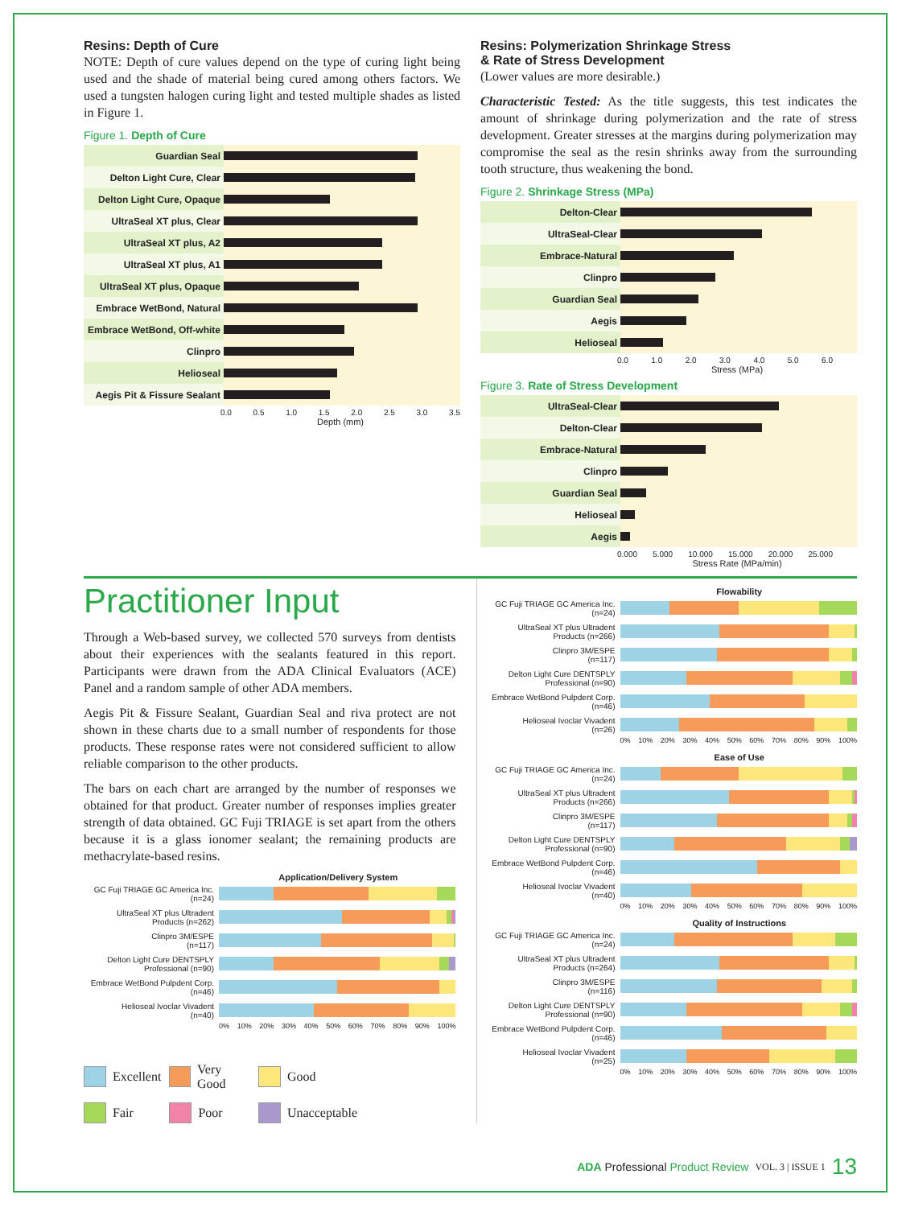Resins: Depth of Cure
NOTE: Depth of cure values depend on the type of curing light being used and the shade of material being cured among others factors. We used a tungsten halogen curing light and tested multiple shades as listed in Figure 1.
Figure 1. Depth of Cure
Guardian Seal
Delton Light Cure, Clear
Delton Light Cure, Opaque
UltraSeal XT plus, Clear
UltraSeal XT plus, A2
UltraSeal XT plus, A1
UltraSeal XT plus, Opaque
Embrace WetBond, Natural
Embrace WetBond, Off-white
Clinpro
Helioseal
Aegis Pit & Fissure Sealant
0.0 0.5 1.0 1.5 2.0 2.5 3.0 3.5
Depth (mm)
Resins: Polymerization Shrinkage Stress
& Rate of Stress Development
(Lower values are more desirable.)
Characteristic Tested: As the title suggests, this test indicates the amount of shrinkage during polymerization and the rate of stress development. Greater stresses at the margins during polymerization may compromise the seal as the resin shrinks away from the surrounding tooth structure, thus weakening the bond.
Figure 2. Shrinkage Stress (MPa)
Delton-Clear
UltraSeal-Clear
Embrace-Natural
Clinpro
Guardian Seal
Aegis
Helioseal
0.0 1.0 2.0 3.0 4.0 5.0 6.0
Stress (MPa)
Figure 3. Rate of Stress Development
UltraSeal-Clear
Delton-Clear
Embrace-Natural
Clinpro
Guardian Seal
Helioseal
Aegis
0.000 5.000 10.000 15.000 20.000 25.000
Stress Rate (MPa/min)
Practitioner Input
Through a Web-based survey, we collected 570 surveys from dentists about their experiences with the sealants featured in this report. Participants were drawn from the ADA Clinical Evaluators (ACE) Panel and a random sample of other ADA members.
Aegis Pit & Fissure Sealant, Guardian Seal and riva protect are not shown in these charts due to a small number of respondents for those products. These response rates were not considered sufficient to allow reliable comparison to the other products.
The bars on each chart are arranged by the number of responses we obtained for that product. Greater number of responses implies greater strength of data obtained. GC Fuji TRIAGE is set apart from the others because it is a glass ionomer sealant; the remaining products are methacrylate-based resins.
Application/Delivery System
GC Fuji TRIAGE GC America Inc.
(n=24)
UltraSeal XT plus Ultradent
Products (n=262)
Clinpro 3M/ESPE
(n=117)
Delton Light Cure DENTSPLY
Professional (n=90)
Embrace WetBond Pulpdent Corp.
(n=46)
Helioseal Ivoclar Vivadent
(n=40)
0% 10% 20% 30% 40% 50% 60% 70% 80% 90% 100%
Excellent Very Good Good Fair Poor Unacceptable
Flowability
GC Fuji TRIAGE GC America Inc.
(n=24)
UltraSeal XT plus Ultradent
Products (n=266)
Clinpro 3M/ESPE
(n=117)
Delton Light Cure DENTSPLY
Professional (n=90)
Embrace WetBond Pulpdent Corp.
(n=46)
Helioseal Ivoclar Vivadent
(n=26)
0% 10% 20% 30% 40% 50% 60% 70% 80% 90% 100%
Ease of Use
GC Fuji TRIAGE GC America Inc.
(n=24)
UltraSeal XT plus Ultradent
Products (n=266)
Clinpro 3M/ESPE
(n=117)
Delton Light Cure DENTSPLY
Professional (n=90)
Embrace WetBond Pulpdent Corp.
(n=46)
Helioseal Ivoclar Vivadent
(n=40)
0% 10% 20% 30% 40% 50% 60% 70% 80% 90% 100%
Quality of Instructions
GC Fuji TRIAGE GC America Inc.
(n=24)
UltraSeal XT plus Ultradent
Products (n=264)
Clinpro 3M/ESPE
(n=116)
Delton Light Cure DENTSPLY
Professional (n=90)
Embrace WetBond Pulpdent Corp.
(n=46)
Helioseal Ivoclar Vivadent
(n=25)
0% 10% 20% 30% 40% 50% 60% 70% 80% 90% 100%
ADA Professional Product Review VOL. 3 | ISSUE 1 13